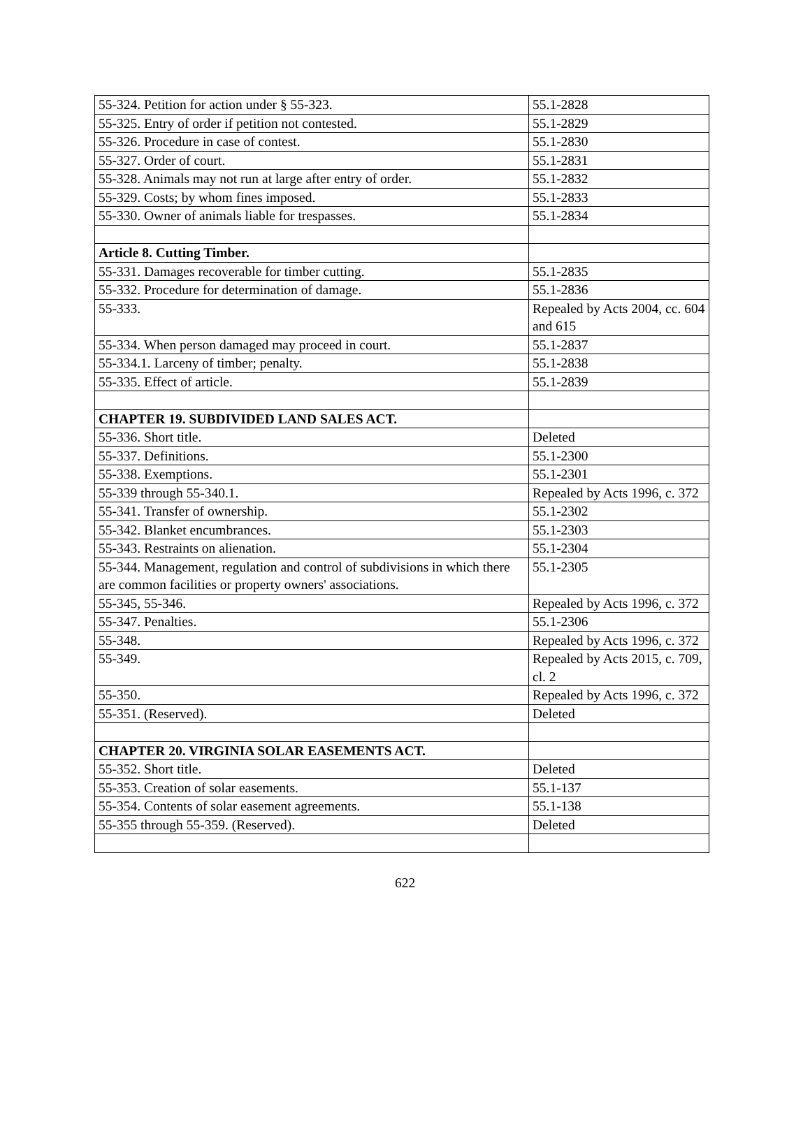| 55-324. Petition for action under § 55-323. | 55.1-2828 |
| 55-325. Entry of order if petition not contested. | 55.1-2829 |
| 55-326. Procedure in case of contest. | 55.1-2830 |
| 55-327. Order of court. | 55.1-2831 |
| 55-328. Animals may not run at large after entry of order. | 55.1-2832 |
| 55-329. Costs; by whom fines imposed. | 55.1-2833 |
| 55-330. Owner of animals liable for trespasses. | 55.1-2834 |
| Article 8. Cutting Timber. | |
| 55-331. Damages recoverable for timber cutting. | 55.1-2835 |
| 55-332. Procedure for determination of damage. | 55.1-2836 |
| 55-333. | Repealed by Acts 2004, cc. 604 and 615 |
| 55-334. When person damaged may proceed in court. | 55.1-2837 |
| 55-334.1. Larceny of timber; penalty. | 55.1-2838 |
| 55-335. Effect of article. | 55.1-2839 |
| CHAPTER 19. SUBDIVIDED LAND SALES ACT. | |
| 55-336. Short title. | Deleted |
| 55-337. Definitions. | 55.1-2300 |
| 55-338. Exemptions. | 55.1-2301 |
| 55-339 through 55-340.1. | Repealed by Acts 1996, c. 372 |
| 55-341. Transfer of ownership. | 55.1-2302 |
| 55-342. Blanket encumbrances. | 55.1-2303 |
| 55-343. Restraints on alienation. | 55.1-2304 |
| 55-344. Management, regulation and control of subdivisions in which there are common facilities or property owners' associations. | 55.1-2305 |
| 55-345, 55-346. | Repealed by Acts 1996, c. 372 |
| 55-347. Penalties. | 55.1-2306 |
| 55-348. | Repealed by Acts 1996, c. 372 |
| 55-349. | Repealed by Acts 2015, c. 709, cl. 2 |
| 55-350. | Repealed by Acts 1996, c. 372 |
| 55-351. (Reserved). | Deleted |
| CHAPTER 20. VIRGINIA SOLAR EASEMENTS ACT. | |
| 55-352. Short title. | Deleted |
| 55-353. Creation of solar easements. | 55.1-137 |
| 55-354. Contents of solar easement agreements. | 55.1-138 |
| 55-355 through 55-359. (Reserved). | Deleted |
622